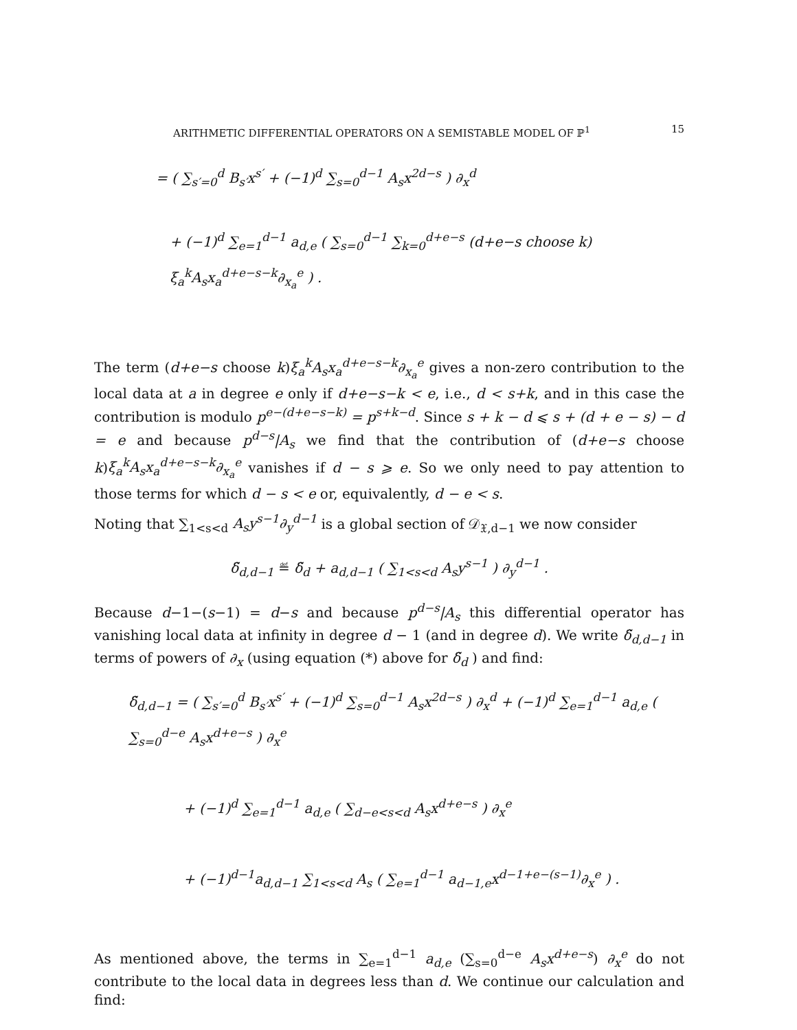ARITHMETIC DIFFERENTIAL OPERATORS ON A SEMISTABLE MODEL OF ℙ<sup>1</sup> 15
= ( ∑<sub>s′=0</sub><sup>d</sup> B<sub>s′</sub>x<sup>s′</sup> + (−1)<sup>d</sup> ∑<sub>s=0</sub><sup>d−1</sup> A<sub>s</sub>x<sup>2d−s</sup> ) ∂<sub>x</sub><sup>d</sup>
+ (−1)<sup>d</sup> ∑<sub>e=1</sub><sup>d−1</sup> a<sub>d,e</sub> ( ∑<sub>s=0</sub><sup>d−1</sup> ∑<sub>k=0</sub><sup>d+e−s</sup> (d+e−s choose k) ξ<sub>a</sub><sup>k</sup>A<sub>s</sub>x<sub>a</sub><sup>d+e−s−k</sup>∂<sub>x<sub>a</sub></sub><sup>e</sup> ) .
The term (d+e−s choose k)ξ<sub>a</sub><sup>k</sup>A<sub>s</sub>x<sub>a</sub><sup>d+e−s−k</sup>∂<sub>x<sub>a</sub></sub><sup>e</sup> gives a non-zero contribution to the local data at a in degree e only if d+e−s−k < e, i.e., d < s+k, and in this case the contribution is modulo p<sup>e−(d+e−s−k)</sup> = p<sup>s+k−d</sup>. Since s + k − d ⩽ s + (d + e − s) − d = e and because p<sup>d−s</sup>|A<sub>s</sub> we find that the contribution of (d+e−s choose k)ξ<sub>a</sub><sup>k</sup>A<sub>s</sub>x<sub>a</sub><sup>d+e−s−k</sup>∂<sub>x<sub>a</sub></sub><sup>e</sup> vanishes if d − s ⩾ e. So we only need to pay attention to those terms for which d − s < e or, equivalently, d − e < s.
Noting that ∑<sub>1<s<d</sub> A<sub>s</sub>y<sup>s−1</sup>∂<sub>y</sub><sup>d−1</sup> is a global section of 𝒟<sub>𝔛,d−1</sub> we now consider
δ̃<sub>d,d−1</sub> ≝ δ̃<sub>d</sub> + a<sub>d,d−1</sub> ( ∑<sub>1<s<d</sub> A<sub>s</sub>y<sup>s−1</sup> ) ∂<sub>y</sub><sup>d−1</sup> .
Because d−1−(s−1) = d−s and because p<sup>d−s</sup>|A<sub>s</sub> this differential operator has vanishing local data at infinity in degree d − 1 (and in degree d). We write δ̃<sub>d,d−1</sub> in terms of powers of ∂<sub>x</sub> (using equation (*) above for δ̃<sub>d</sub> ) and find:
δ̃<sub>d,d−1</sub> = ( ∑<sub>s′=0</sub><sup>d</sup> B<sub>s′</sub>x<sup>s′</sup> + (−1)<sup>d</sup> ∑<sub>s=0</sub><sup>d−1</sup> A<sub>s</sub>x<sup>2d−s</sup> ) ∂<sub>x</sub><sup>d</sup> + (−1)<sup>d</sup> ∑<sub>e=1</sub><sup>d−1</sup> a<sub>d,e</sub> ( ∑<sub>s=0</sub><sup>d−e</sup> A<sub>s</sub>x<sup>d+e−s</sup> ) ∂<sub>x</sub><sup>e</sup>
+ (−1)<sup>d</sup> ∑<sub>e=1</sub><sup>d−1</sup> a<sub>d,e</sub> ( ∑<sub>d−e<s<d</sub> A<sub>s</sub>x<sup>d+e−s</sup> ) ∂<sub>x</sub><sup>e</sup>
+ (−1)<sup>d−1</sup>a<sub>d,d−1</sub> ∑<sub>1<s<d</sub> A<sub>s</sub> ( ∑<sub>e=1</sub><sup>d−1</sup> a<sub>d−1,e</sub>x<sup>d−1+e−(s−1)</sup>∂<sub>x</sub><sup>e</sup> ) .
As mentioned above, the terms in ∑<sub>e=1</sub><sup>d−1</sup> a<sub>d,e</sub> (∑<sub>s=0</sub><sup>d−e</sup> A<sub>s</sub>x<sup>d+e−s</sup>) ∂<sub>x</sub><sup>e</sup> do not contribute to the local data in degrees less than d. We continue our calculation and find: